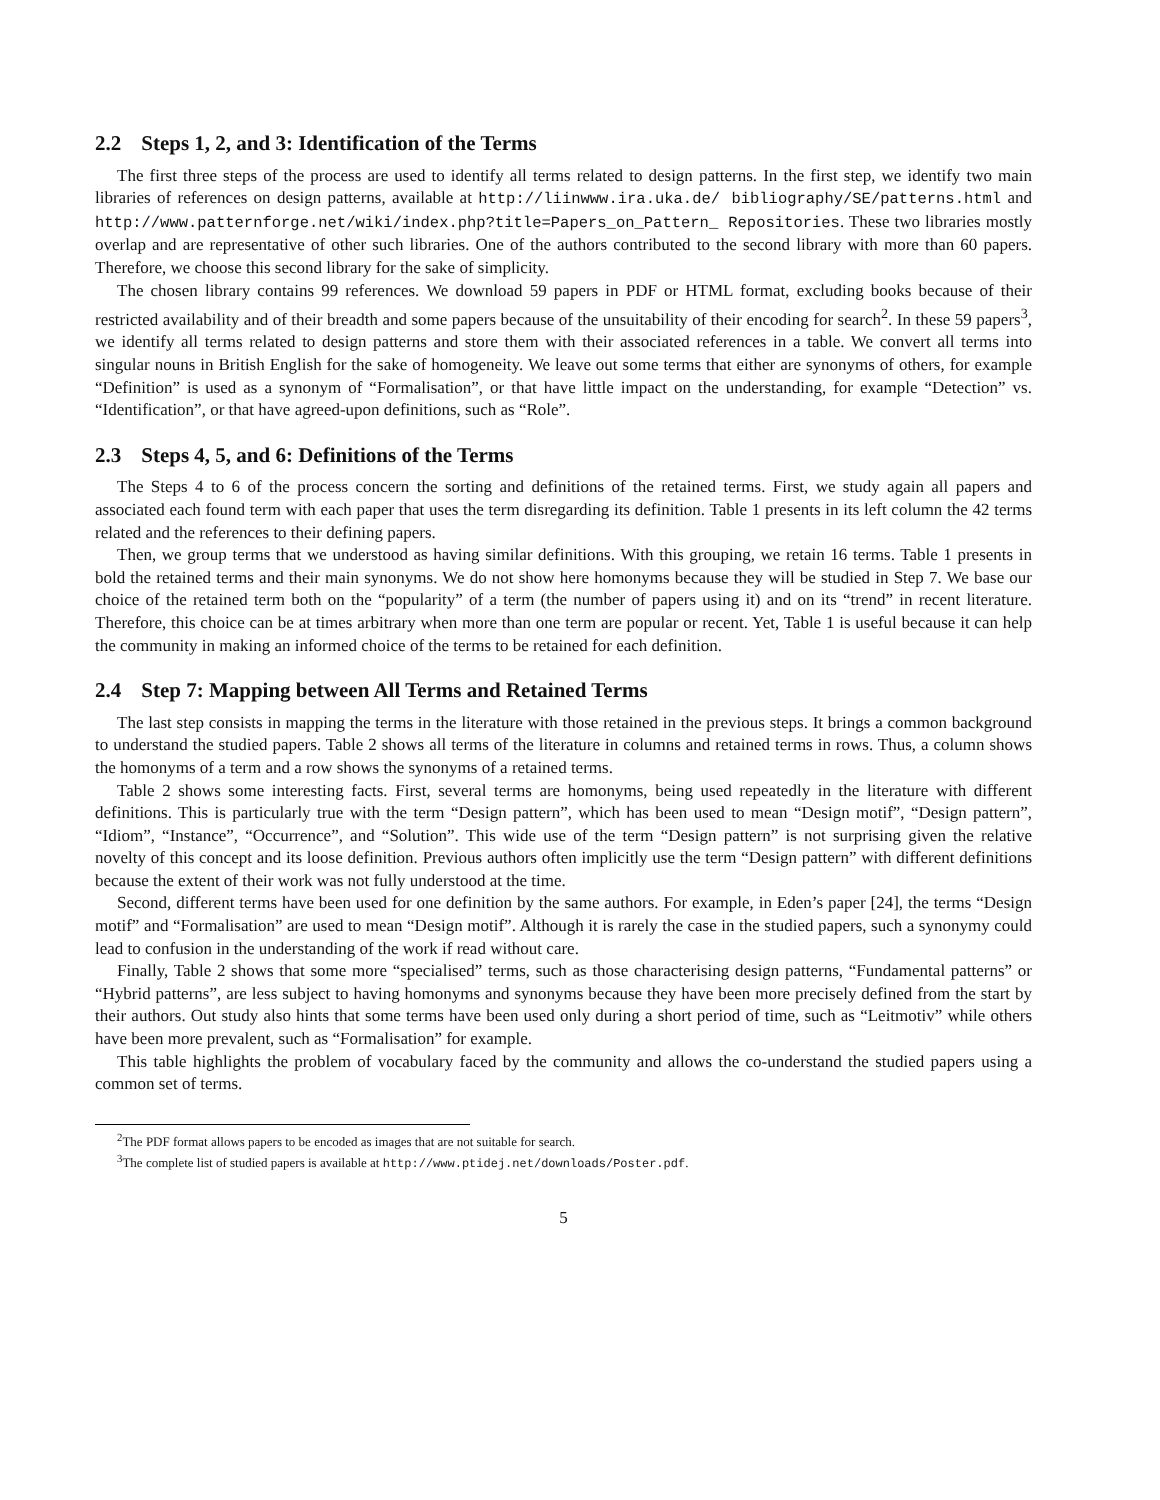2.2 Steps 1, 2, and 3: Identification of the Terms
The first three steps of the process are used to identify all terms related to design patterns. In the first step, we identify two main libraries of references on design patterns, available at http://liinwww.ira.uka.de/ bibliography/SE/patterns.html and http://www.patternforge.net/wiki/index.php?title=Papers_on_Pattern_ Repositories. These two libraries mostly overlap and are representative of other such libraries. One of the authors contributed to the second library with more than 60 papers. Therefore, we choose this second library for the sake of simplicity.
The chosen library contains 99 references. We download 59 papers in PDF or HTML format, excluding books because of their restricted availability and of their breadth and some papers because of the unsuitability of their encoding for search<sup>2</sup>. In these 59 papers<sup>3</sup>, we identify all terms related to design patterns and store them with their associated references in a table. We convert all terms into singular nouns in British English for the sake of homogeneity. We leave out some terms that either are synonyms of others, for example “Definition” is used as a synonym of “Formalisation”, or that have little impact on the understanding, for example “Detection” vs. “Identification”, or that have agreed-upon definitions, such as “Role”.
2.3 Steps 4, 5, and 6: Definitions of the Terms
The Steps 4 to 6 of the process concern the sorting and definitions of the retained terms. First, we study again all papers and associated each found term with each paper that uses the term disregarding its definition. Table 1 presents in its left column the 42 terms related and the references to their defining papers.
Then, we group terms that we understood as having similar definitions. With this grouping, we retain 16 terms. Table 1 presents in bold the retained terms and their main synonyms. We do not show here homonyms because they will be studied in Step 7. We base our choice of the retained term both on the “popularity” of a term (the number of papers using it) and on its “trend” in recent literature. Therefore, this choice can be at times arbitrary when more than one term are popular or recent. Yet, Table 1 is useful because it can help the community in making an informed choice of the terms to be retained for each definition.
2.4 Step 7: Mapping between All Terms and Retained Terms
The last step consists in mapping the terms in the literature with those retained in the previous steps. It brings a common background to understand the studied papers. Table 2 shows all terms of the literature in columns and retained terms in rows. Thus, a column shows the homonyms of a term and a row shows the synonyms of a retained terms.
Table 2 shows some interesting facts. First, several terms are homonyms, being used repeatedly in the literature with different definitions. This is particularly true with the term “Design pattern”, which has been used to mean “Design motif”, “Design pattern”, “Idiom”, “Instance”, “Occurrence”, and “Solution”. This wide use of the term “Design pattern” is not surprising given the relative novelty of this concept and its loose definition. Previous authors often implicitly use the term “Design pattern” with different definitions because the extent of their work was not fully understood at the time.
Second, different terms have been used for one definition by the same authors. For example, in Eden’s paper [24], the terms “Design motif” and “Formalisation” are used to mean “Design motif”. Although it is rarely the case in the studied papers, such a synonymy could lead to confusion in the understanding of the work if read without care.
Finally, Table 2 shows that some more “specialised” terms, such as those characterising design patterns, “Fundamental patterns” or “Hybrid patterns”, are less subject to having homonyms and synonyms because they have been more precisely defined from the start by their authors. Out study also hints that some terms have been used only during a short period of time, such as “Leitmotiv” while others have been more prevalent, such as “Formalisation” for example.
This table highlights the problem of vocabulary faced by the community and allows the co-understand the studied papers using a common set of terms.
<sup>2</sup> The PDF format allows papers to be encoded as images that are not suitable for search.
<sup>3</sup> The complete list of studied papers is available at http://www.ptidej.net/downloads/Poster.pdf.
5